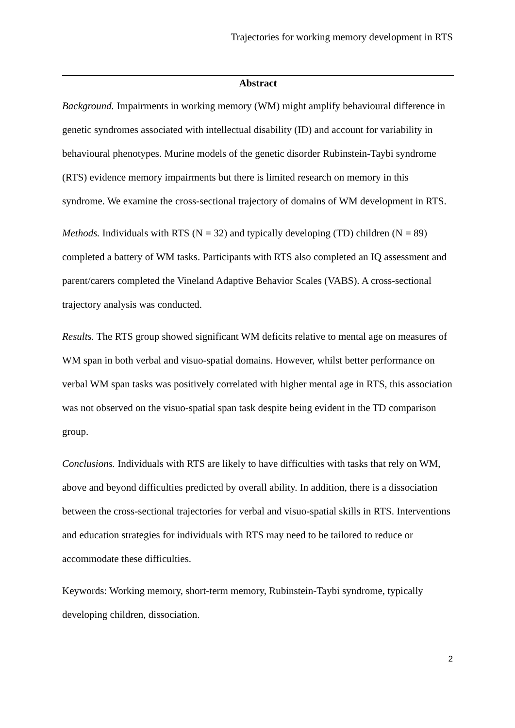Trajectories for working memory development in RTS
Abstract
Background. Impairments in working memory (WM) might amplify behavioural difference in genetic syndromes associated with intellectual disability (ID) and account for variability in behavioural phenotypes. Murine models of the genetic disorder Rubinstein-Taybi syndrome (RTS) evidence memory impairments but there is limited research on memory in this syndrome. We examine the cross-sectional trajectory of domains of WM development in RTS.
Methods. Individuals with RTS (N = 32) and typically developing (TD) children (N = 89) completed a battery of WM tasks. Participants with RTS also completed an IQ assessment and parent/carers completed the Vineland Adaptive Behavior Scales (VABS). A cross-sectional trajectory analysis was conducted.
Results. The RTS group showed significant WM deficits relative to mental age on measures of WM span in both verbal and visuo-spatial domains. However, whilst better performance on verbal WM span tasks was positively correlated with higher mental age in RTS, this association was not observed on the visuo-spatial span task despite being evident in the TD comparison group.
Conclusions. Individuals with RTS are likely to have difficulties with tasks that rely on WM, above and beyond difficulties predicted by overall ability. In addition, there is a dissociation between the cross-sectional trajectories for verbal and visuo-spatial skills in RTS. Interventions and education strategies for individuals with RTS may need to be tailored to reduce or accommodate these difficulties.
Keywords: Working memory, short-term memory, Rubinstein-Taybi syndrome, typically developing children, dissociation.
2